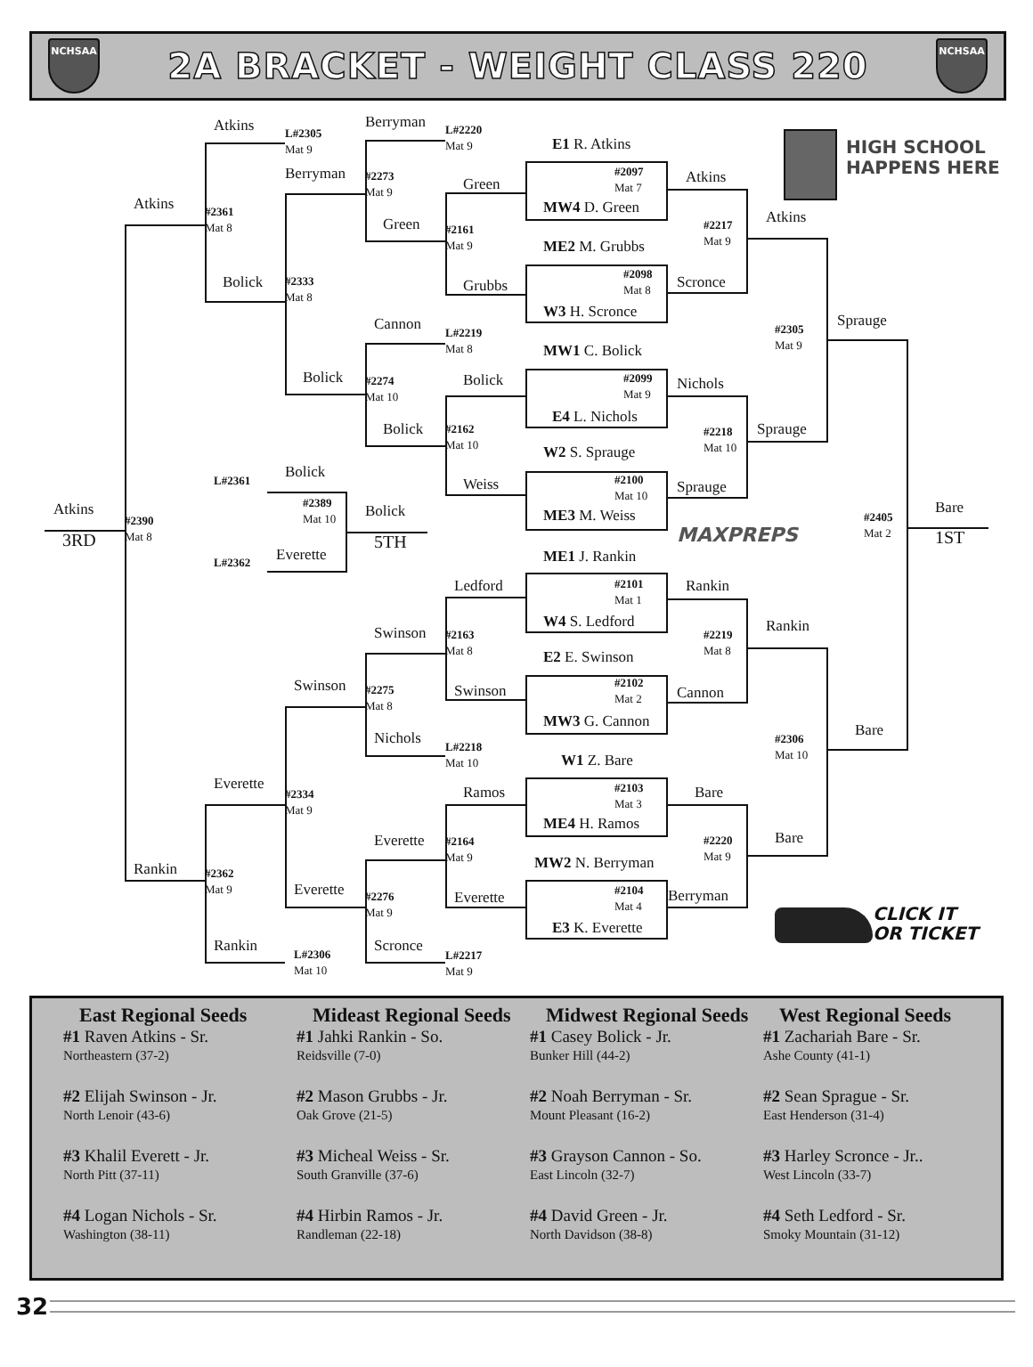NCHSAA
2A BRACKET - WEIGHT CLASS 220
NCHSAA
Atkins
L#2305
Mat 9
Berryman
L#2220
Mat 9
E1 R. Atkins
Berryman
#2273
Mat 9
#2097
Mat 7
Atkins
Green
Atkins
MW4 D. Green
#2361
Mat 8
Green
#2217
Mat 9
Atkins
#2161
Mat 9
ME2 M. Grubbs
#2098
Mat 8
Bolick
#2333
Mat 8
Grubbs
Scronce
W3 H. Scronce
Sprauge
Cannon
L#2219
Mat 8
#2305
Mat 9
MW1 C. Bolick
Bolick
#2274
Mat 10
Bolick
#2099
Mat 9
Nichols
E4 L. Nichols
Bolick
#2162
Mat 10
#2218
Mat 10
Sprauge
W2 S. Sprauge
Bolick
L#2361
#2100
Mat 10
Weiss
Sprauge
#2389
Mat 10
Atkins
Bolick
Bare
ME3 M. Weiss
#2405
Mat 2
#2390
Mat 8
MAXPREPS
3RD
5TH
1ST
Everette
ME1 J. Rankin
L#2362
Ledford
#2101
Mat 1
Rankin
Rankin
W4 S. Ledford
Swinson
#2163
Mat 8
#2219
Mat 8
E2 E. Swinson
Swinson
#2102
Mat 2
#2275
Mat 8
Swinson
Cannon
MW3 G. Cannon
Bare
Nichols
#2306
Mat 10
L#2218
Mat 10
W1 Z. Bare
Everette
Ramos
Bare
#2334
Mat 9
#2103
Mat 3
ME4 H. Ramos
Bare
Everette
#2164
Mat 9
#2220
Mat 9
MW2 N. Berryman
Rankin
#2362
Mat 9
Everette
#2104
Mat 4
Everette
Berryman
#2276
Mat 9
E3 K. Everette
CLICK IT
OR TICKET
Rankin
Scronce
L#2306
Mat 10
L#2217
Mat 9
HIGH SCHOOL
HAPPENS HERE
East Regional Seeds
#1 Raven Atkins - Sr.
Northeastern (37-2)
#2 Elijah Swinson - Jr.
North Lenoir (43-6)
#3 Khalil Everett - Jr.
North Pitt (37-11)
#4 Logan Nichols - Sr.
Washington (38-11)
Mideast Regional Seeds
#1 Jahki Rankin - So.
Reidsville (7-0)
#2 Mason Grubbs - Jr.
Oak Grove (21-5)
#3 Micheal Weiss - Sr.
South Granville (37-6)
#4 Hirbin Ramos - Jr.
Randleman (22-18)
Midwest Regional Seeds
#1 Casey Bolick - Jr.
Bunker Hill (44-2)
#2 Noah Berryman - Sr.
Mount Pleasant (16-2)
#3 Grayson Cannon - So.
East Lincoln (32-7)
#4 David Green - Jr.
North Davidson (38-8)
West Regional Seeds
#1 Zachariah Bare - Sr.
Ashe County (41-1)
#2 Sean Sprague - Sr.
East Henderson (31-4)
#3 Harley Scronce - Jr..
West Lincoln (33-7)
#4 Seth Ledford - Sr.
Smoky Mountain (31-12)
32